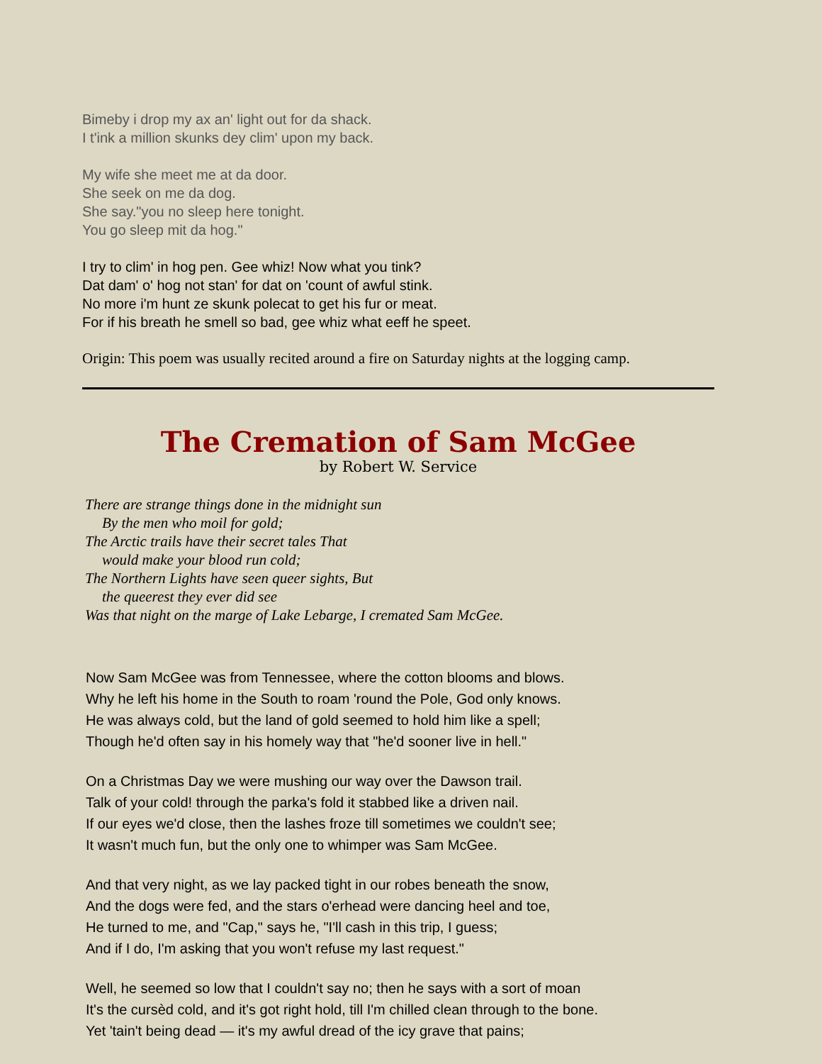Bimeby i drop my ax an' light out for da shack.
I t'ink a million skunks dey clim' upon my back.
My wife she meet me at da door.
She seek on me da dog.
She say."you no sleep here tonight.
You go sleep mit da hog."
I try to clim' in hog pen. Gee whiz! Now what you tink?
Dat dam' o' hog not stan' for dat on 'count of awful stink.
No more i'm hunt ze skunk polecat to get his fur or meat.
For if his breath he smell so bad, gee whiz what eeff he speet.
Origin: This poem was usually recited around a fire on Saturday nights at the logging camp.
The Cremation of Sam McGee
by Robert W. Service
There are strange things done in the midnight sun
By the men who moil for gold;
The Arctic trails have their secret tales That
would make your blood run cold;
The Northern Lights have seen queer sights, But
the queerest they ever did see
Was that night on the marge of Lake Lebarge, I cremated Sam McGee.
Now Sam McGee was from Tennessee, where the cotton blooms and blows.
Why he left his home in the South to roam 'round the Pole, God only knows.
He was always cold, but the land of gold seemed to hold him like a spell;
Though he'd often say in his homely way that "he'd sooner live in hell."
On a Christmas Day we were mushing our way over the Dawson trail.
Talk of your cold! through the parka's fold it stabbed like a driven nail.
If our eyes we'd close, then the lashes froze till sometimes we couldn't see;
It wasn't much fun, but the only one to whimper was Sam McGee.
And that very night, as we lay packed tight in our robes beneath the snow,
And the dogs were fed, and the stars o'erhead were dancing heel and toe,
He turned to me, and "Cap," says he, "I'll cash in this trip, I guess;
And if I do, I'm asking that you won't refuse my last request."
Well, he seemed so low that I couldn't say no; then he says with a sort of moan
It's the cursèd cold, and it's got right hold, till I'm chilled clean through to the bone.
Yet 'tain't being dead — it's my awful dread of the icy grave that pains;